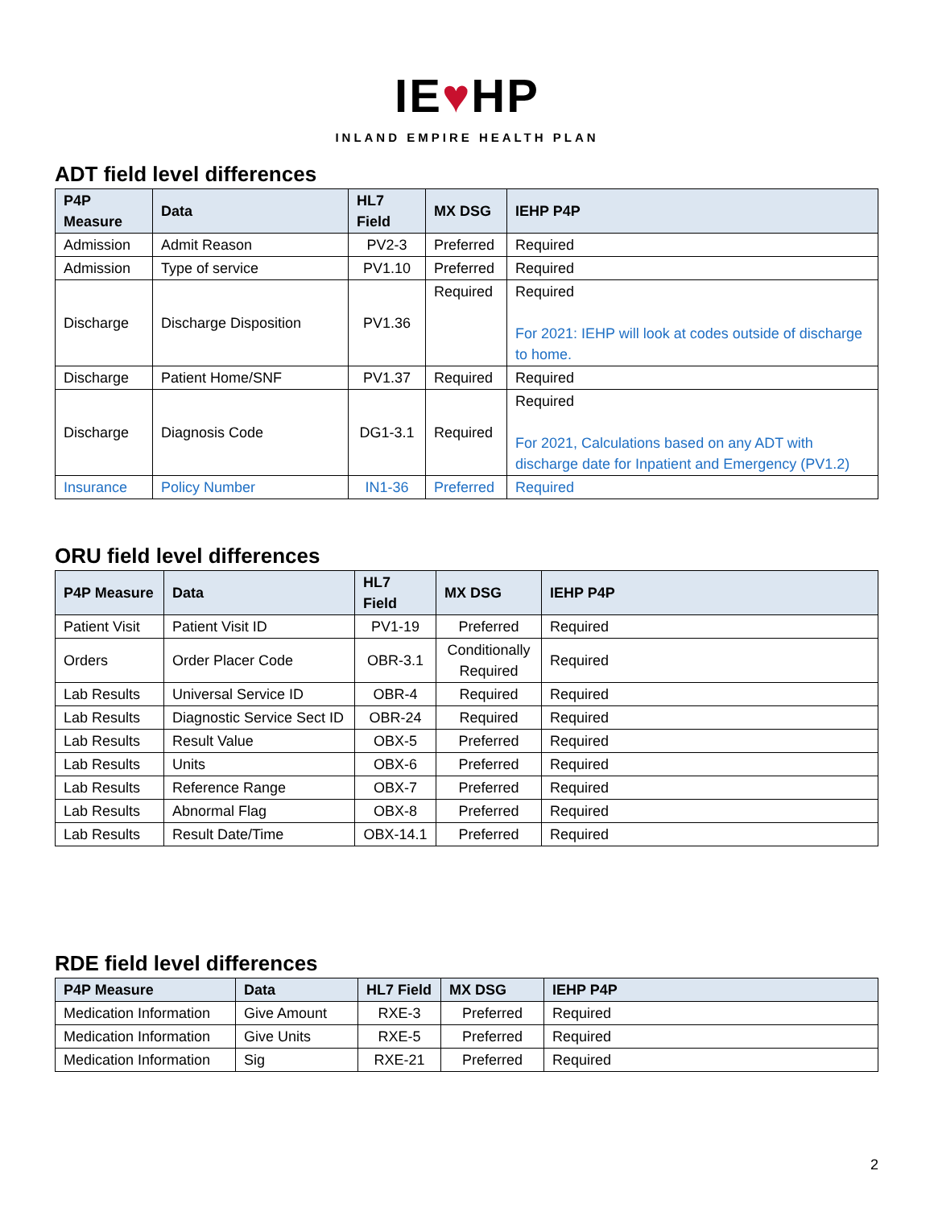IE♥HP
INLAND EMPIRE HEALTH PLAN
ADT field level differences
| P4P Measure | Data | HL7 Field | MX DSG | IEHP P4P |
| --- | --- | --- | --- | --- |
| Admission | Admit Reason | PV2-3 | Preferred | Required |
| Admission | Type of service | PV1.10 | Preferred | Required |
| Discharge | Discharge Disposition | PV1.36 | Required | Required For 2021: IEHP will look at codes outside of discharge to home. |
| Discharge | Patient Home/SNF | PV1.37 | Required | Required |
| Discharge | Diagnosis Code | DG1-3.1 | Required | Required For 2021, Calculations based on any ADT with discharge date for Inpatient and Emergency (PV1.2) |
| Insurance | Policy Number | IN1-36 | Preferred | Required |
ORU field level differences
| P4P Measure | Data | HL7 Field | MX DSG | IEHP P4P |
| --- | --- | --- | --- | --- |
| Patient Visit | Patient Visit ID | PV1-19 | Preferred | Required |
| Orders | Order Placer Code | OBR-3.1 | Conditionally Required | Required |
| Lab Results | Universal Service ID | OBR-4 | Required | Required |
| Lab Results | Diagnostic Service Sect ID | OBR-24 | Required | Required |
| Lab Results | Result Value | OBX-5 | Preferred | Required |
| Lab Results | Units | OBX-6 | Preferred | Required |
| Lab Results | Reference Range | OBX-7 | Preferred | Required |
| Lab Results | Abnormal Flag | OBX-8 | Preferred | Required |
| Lab Results | Result Date/Time | OBX-14.1 | Preferred | Required |
RDE field level differences
| P4P Measure | Data | HL7 Field | MX DSG | IEHP P4P |
| --- | --- | --- | --- | --- |
| Medication Information | Give Amount | RXE-3 | Preferred | Required |
| Medication Information | Give Units | RXE-5 | Preferred | Required |
| Medication Information | Sig | RXE-21 | Preferred | Required |
2